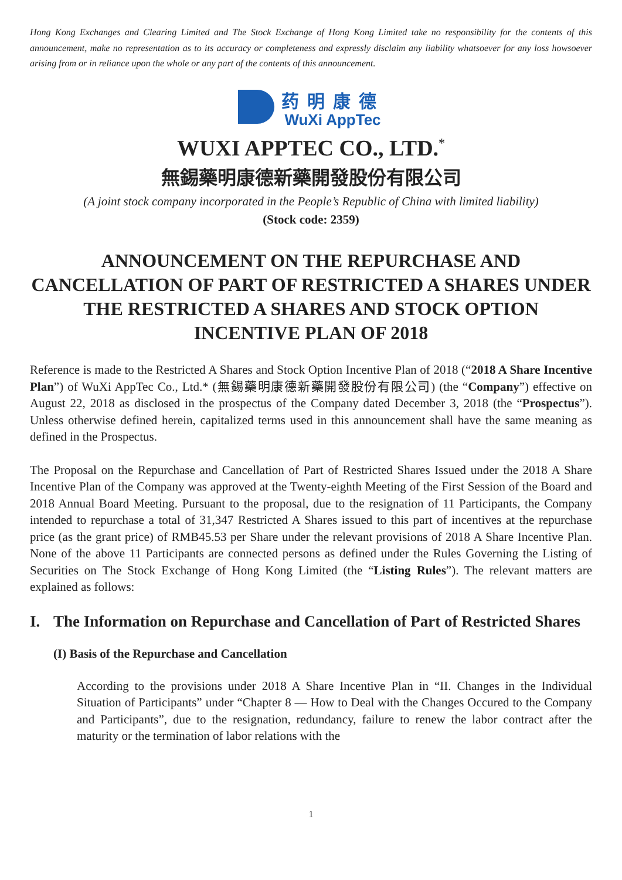Hong Kong Exchanges and Clearing Limited and The Stock Exchange of Hong Kong Limited take no responsibility for the contents of this announcement, make no representation as to its accuracy or completeness and expressly disclaim any liability whatsoever for any loss howsoever arising from or in reliance upon the whole or any part of the contents of this announcement.
药明康德
WuXi AppTec
WUXI APPTEC CO., LTD.<sup>*</sup>
無錫藥明康德新藥開發股份有限公司
(A joint stock company incorporated in the People’s Republic of China with limited liability)
(Stock code: 2359)
ANNOUNCEMENT ON THE REPURCHASE AND CANCELLATION OF PART OF RESTRICTED A SHARES UNDER THE RESTRICTED A SHARES AND STOCK OPTION INCENTIVE PLAN OF 2018
Reference is made to the Restricted A Shares and Stock Option Incentive Plan of 2018 (“2018 A Share Incentive Plan”) of WuXi AppTec Co., Ltd.* (無錫藥明康德新藥開發股份有限公司) (the “Company”) effective on August 22, 2018 as disclosed in the prospectus of the Company dated December 3, 2018 (the “Prospectus”). Unless otherwise defined herein, capitalized terms used in this announcement shall have the same meaning as defined in the Prospectus.
The Proposal on the Repurchase and Cancellation of Part of Restricted Shares Issued under the 2018 A Share Incentive Plan of the Company was approved at the Twenty-eighth Meeting of the First Session of the Board and 2018 Annual Board Meeting. Pursuant to the proposal, due to the resignation of 11 Participants, the Company intended to repurchase a total of 31,347 Restricted A Shares issued to this part of incentives at the repurchase price (as the grant price) of RMB45.53 per Share under the relevant provisions of 2018 A Share Incentive Plan. None of the above 11 Participants are connected persons as defined under the Rules Governing the Listing of Securities on The Stock Exchange of Hong Kong Limited (the “Listing Rules”). The relevant matters are explained as follows:
I. The Information on Repurchase and Cancellation of Part of Restricted Shares
(I) Basis of the Repurchase and Cancellation
According to the provisions under 2018 A Share Incentive Plan in “II. Changes in the Individual Situation of Participants” under “Chapter 8 — How to Deal with the Changes Occured to the Company and Participants”, due to the resignation, redundancy, failure to renew the labor contract after the maturity or the termination of labor relations with the
1